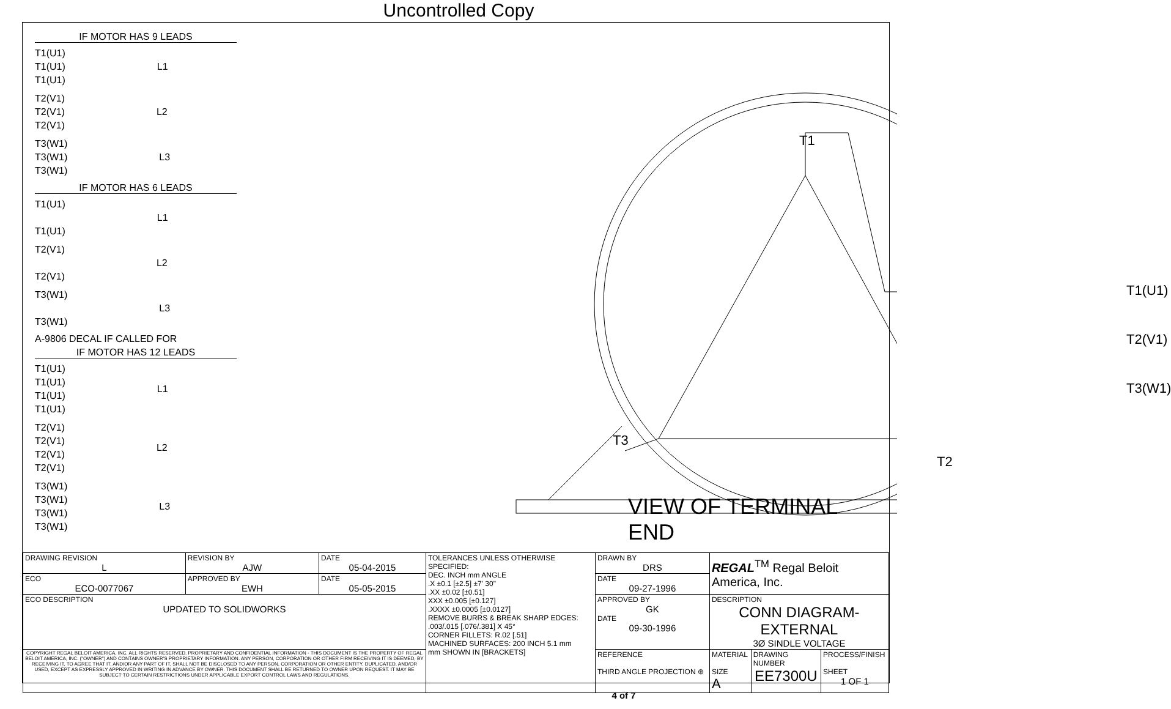Uncontrolled Copy
IF MOTOR HAS 9 LEADS
T1(U1)
T1(U1)
T1(U1)
L1
T2(V1)
T2(V1)
T2(V1)
L2
T3(W1)
T3(W1)
T3(W1)
L3
IF MOTOR HAS 6 LEADS
T1(U1)
T1(U1)
L1
T2(V1)
T2(V1)
L2
T3(W1)
T3(W1)
L3
A-9806 DECAL IF CALLED FOR
IF MOTOR HAS 12 LEADS
T1(U1)
T1(U1)
T1(U1)
T1(U1)
L1
T2(V1)
T2(V1)
T2(V1)
T2(V1)
L2
T3(W1)
T3(W1)
T3(W1)
T3(W1)
L3
T1
T3
T2
T1(U1)
T2(V1)
T3(W1)
VIEW OF TERMINAL END
| DRAWING REVISION L | REVISION BY AJW | DATE 05-04-2015 | TOLERANCES UNLESS OTHERWISE SPECIFIED: DEC. INCH mm ANGLE .X ±0.1 [±2.5] ±7' 30" .XX ±0.02 [±0.51] XXX ±0.005 [±0.127] .XXXX ±0.0005 [±0.0127] REMOVE BURRS & BREAK SHARP EDGES: .003/.015 [.076/.381] X 45° CORNER FILLETS: R.02 [.51] MACHINED SURFACES: 200 INCH 5.1 mm mm SHOWN IN [BRACKETS] | DRAWN BY DRS | REGAL<sup>TM</sup> Regal Beloit America, Inc. | | |
| ECO ECO-0077067 | APPROVED BY EWH | DATE 05-05-2015 | | DATE 09-27-1996 | | | |
| ECO DESCRIPTION UPDATED TO SOLIDWORKS | | | | APPROVED BY GK DATE 09-30-1996 | DESCRIPTION CONN DIAGRAM-EXTERNAL 3Ø SINDLE VOLTAGE | | |
| COPYRIGHT REGAL BELOIT AMERICA, INC. ALL RIGHTS RESERVED. PROPRIETARY AND CONFIDENTIAL INFORMATION - THIS DOCUMENT IS THE PROPERTY OF REGAL BELOIT AMERICA, INC. ("OWNER") AND CONTAINS OWNER'S PROPRIETARY INFORMATION. ANY PERSON, CORPORATION OR OTHER FIRM RECEIVING IT IS DEEMED, BY RECEIVING IT, TO AGREE THAT IT, AND/OR ANY PART OF IT, SHALL NOT BE DISCLOSED TO ANY PERSON, CORPORATION OR OTHER ENTITY, DUPLICATED, AND/OR USED, EXCEPT AS EXPRESSLY APPROVED IN WRITING IN ADVANCE BY OWNER. THIS DOCUMENT SHALL BE RETURNED TO OWNER UPON REQUEST. IT MAY BE SUBJECT TO CERTAIN RESTRICTIONS UNDER APPLICABLE EXPORT CONTROL LAWS AND REGULATIONS. | | | | REFERENCE THIRD ANGLE PROJECTION ⊕ | MATERIAL SIZE A | DRAWING NUMBER EE7300U | PROCESS/FINISH SHEET 1 OF 1 |
4 of 7